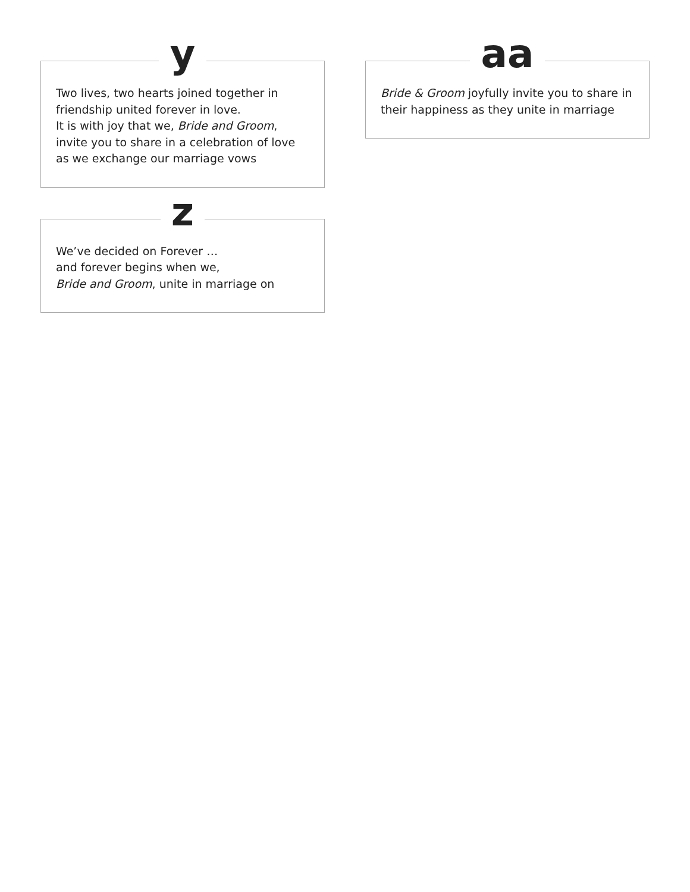y
Two lives, two hearts joined together in
friendship united forever in love.
It is with joy that we, Bride and Groom,
invite you to share in a celebration of love
as we exchange our marriage vows
z
We’ve decided on Forever …
and forever begins when we,
Bride and Groom, unite in marriage on
aa
Bride & Groom joyfully invite you to share in
their happiness as they unite in marriage